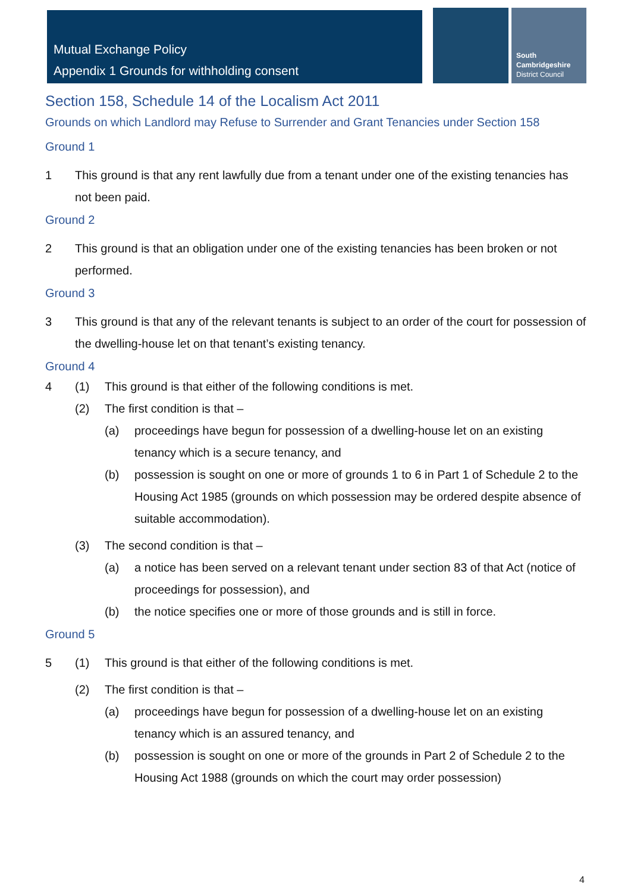Mutual Exchange Policy
Appendix 1 Grounds for withholding consent
South
Cambridgeshire
District Council
Section 158, Schedule 14 of the Localism Act 2011
Grounds on which Landlord may Refuse to Surrender and Grant Tenancies under Section 158
Ground 1
1 This ground is that any rent lawfully due from a tenant under one of the existing tenancies has not been paid.
Ground 2
2 This ground is that an obligation under one of the existing tenancies has been broken or not performed.
Ground 3
3 This ground is that any of the relevant tenants is subject to an order of the court for possession of the dwelling-house let on that tenant’s existing tenancy.
Ground 4
4 (1) This ground is that either of the following conditions is met.
(2) The first condition is that –
(a) proceedings have begun for possession of a dwelling-house let on an existing tenancy which is a secure tenancy, and
(b) possession is sought on one or more of grounds 1 to 6 in Part 1 of Schedule 2 to the Housing Act 1985 (grounds on which possession may be ordered despite absence of suitable accommodation).
(3) The second condition is that –
(a) a notice has been served on a relevant tenant under section 83 of that Act (notice of proceedings for possession), and
(b) the notice specifies one or more of those grounds and is still in force.
Ground 5
5 (1) This ground is that either of the following conditions is met.
(2) The first condition is that –
(a) proceedings have begun for possession of a dwelling-house let on an existing tenancy which is an assured tenancy, and
(b) possession is sought on one or more of the grounds in Part 2 of Schedule 2 to the Housing Act 1988 (grounds on which the court may order possession)
4